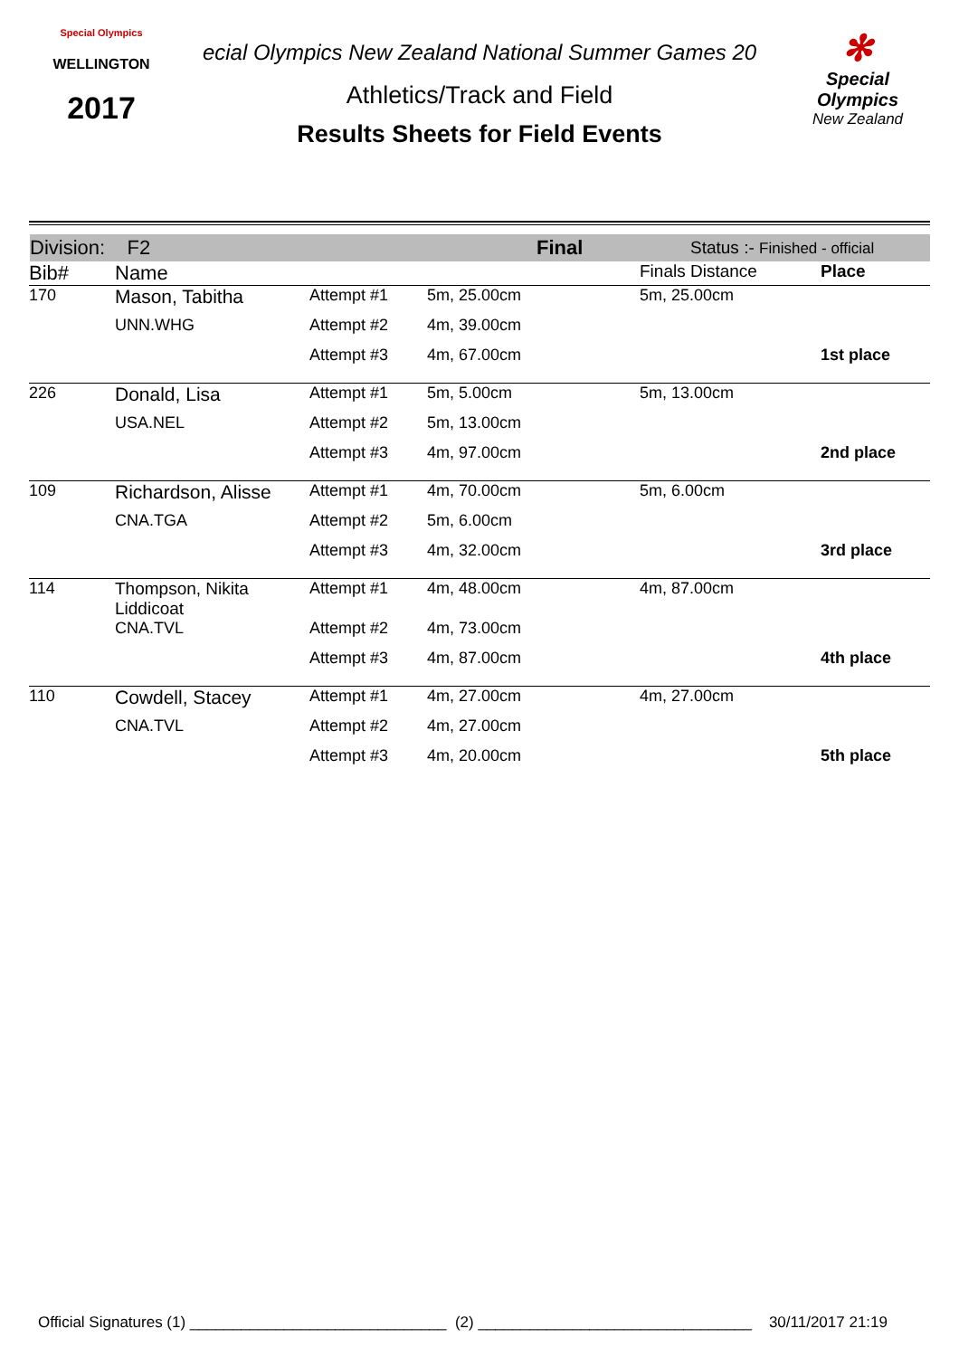Special Olympics
WELLINGTON
2017
ecial Olympics New Zealand National Summer Games 20
Athletics/Track and Field
Results Sheets for Field Events
✻
Special
Olympics
New Zealand
Division: F2 Final Status :- Finished - official
| Bib# | Name | | | Finals Distance | Place |
| --- | --- | --- | --- | --- | --- |
| 170 | Mason, Tabitha | Attempt #1 | 5m, 25.00cm | 5m, 25.00cm | |
| | UNN.WHG | Attempt #2 | 4m, 39.00cm | | |
| | | Attempt #3 | 4m, 67.00cm | | 1st place |
| 226 | Donald, Lisa | Attempt #1 | 5m, 5.00cm | 5m, 13.00cm | |
| | USA.NEL | Attempt #2 | 5m, 13.00cm | | |
| | | Attempt #3 | 4m, 97.00cm | | 2nd place |
| 109 | Richardson, Alisse | Attempt #1 | 4m, 70.00cm | 5m, 6.00cm | |
| | CNA.TGA | Attempt #2 | 5m, 6.00cm | | |
| | | Attempt #3 | 4m, 32.00cm | | 3rd place |
| 114 | Thompson, Nikita Liddicoat | Attempt #1 | 4m, 48.00cm | 4m, 87.00cm | |
| | CNA.TVL | Attempt #2 | 4m, 73.00cm | | |
| | | Attempt #3 | 4m, 87.00cm | | 4th place |
| 110 | Cowdell, Stacey | Attempt #1 | 4m, 27.00cm | 4m, 27.00cm | |
| | CNA.TVL | Attempt #2 | 4m, 27.00cm | | |
| | | Attempt #3 | 4m, 20.00cm | | 5th place |
Official Signatures (1) ______________________________ (2) ________________________________ 30/11/2017 21:19